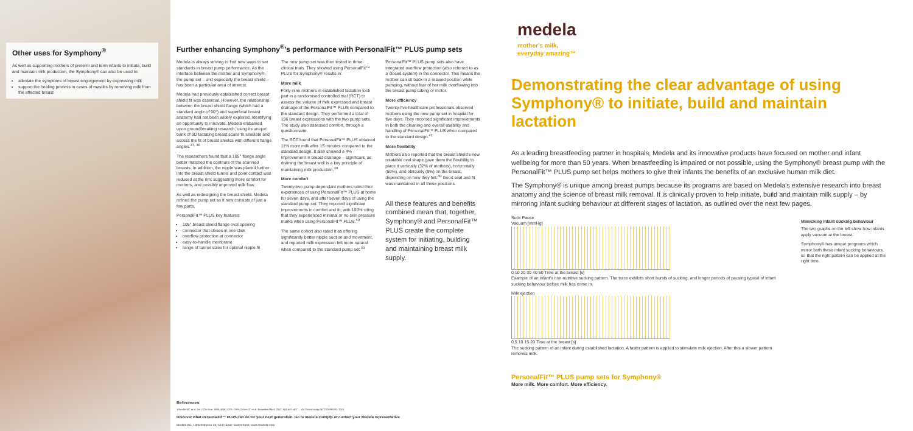Other uses for Symphony<sup>®</sup>
As well as supporting mothers of preterm and term infants to initiate, build and maintain milk production, the Symphony® can also be used to:
alleviate the symptoms of breast engorgement by expressing milk
support the healing process in cases of mastitis by removing milk from the affected breast
Further enhancing Symphony<sup>®</sup>'s performance with PersonalFit™ PLUS pump sets
Medela is always striving to find new ways to set standards in breast pump performance. As the interface between the mother and Symphony®, the pump set – and especially the breast shield – has been a particular area of interest.
Medela had previously established correct breast shield fit was essential. However, the relationship between the breast shield flange (which had a standard angle of 90°) and superficial breast anatomy had not been widely explored. Identifying an opportunity to innovate, Medela embarked upon groundbreaking research, using its unique bank of 3D lactating breast scans to simulate and access the fit of breast shields with different flange angles.<sup>37, 38</sup>
The researchers found that a 105° flange angle better matched the contours of the scanned breasts. In addition, the nipple was placed further into the breast shield tunnel and point contact was reduced at the rim: suggesting more comfort for mothers, and possibly improved milk flow.
As well as redesigning the breast shield, Medela refined the pump set so it now consists of just a few parts.
PersonalFit™ PLUS key features:
105° breast shield flange oval opening
connector that closes in one click
overflow protection at connector
easy-to-handle membrane
range of tunnel sizes for optimal nipple fit
The new pump set was then tested in three clinical trials. They showed using PersonalFit™ PLUS for Symphony® results in:
More milk
Forty-nine mothers in established lactation took part in a randomised controlled trial (RCT) to assess the volume of milk expressed and breast drainage of the PersonalFit™ PLUS compared to the standard design. They performed a total of 196 breast expressions with the two pump sets. The study also assessed comfort, through a questionnaire.
The RCT found that PersonalFit™ PLUS obtained 11% more milk after 15 minutes compared to the standard design. It also showed a 4% improvement in breast drainage – significant, as draining the breast well is a key principle of maintaining milk production.<sup>39</sup>
More comfort
Twenty-two pump-dependant mothers rated their experiences of using PersonalFit™ PLUS at home for seven days, and after seven days of using the standard pump set. They reported significant improvements in comfort and fit, with 100% citing that they experienced minimal or no skin pressure marks when using PersonalFit™ PLUS.<sup>40</sup>
The same cohort also rated it as offering significantly better nipple suction and movement, and reported milk expression felt more natural when compared to the standard pump set.<sup>39</sup>
PersonalFit™ PLUS pump sets also have integrated overflow protection (also referred to as a closed system) in the connector. This means the mother can sit back in a relaxed position while pumping, without fear of her milk overflowing into the breast pump tubing or motor.
More efficiency
Twenty-five healthcare professionals observed mothers using the new pump set in hospital for five days. They recorded significant improvements in both the cleaning and overall usability and handling of PersonalFit™ PLUS when compared to the standard design.<sup>41</sup>
More flexibility
Mothers also reported that the breast shield's new rotatable oval shape gave them the flexibility to place it vertically (32% of mothers), horizontally (59%), and obliquely (9%) on the breast, depending on how they felt.<sup>40</sup> Good seal and fit was maintained in all these positions.
All these features and benefits combined mean that, together, Symphony® and PersonalFit™ PLUS create the complete system for initiating, building and maintaining breast milk supply.
References
1 Neville MC et al. Am J Clin Nutr. 1988; 48(6):1375–1386. 2 Kent JC et al. Breastfeed Med. 2012; 8(4):401–407 … 41 Clinical study (NCT02496519). 2015
Discover what PersonalFit™ PLUS can do for your next generation. Go to medela.com/pfp or contact your Medela representative
Medela AG, Lättichstrasse 4b, 6341 Baar, Switzerland, www.medela.com
medela
mother's milk,
everyday amazing™
Demonstrating the clear advantage of using Symphony® to initiate, build and maintain lactation
As a leading breastfeeding partner in hospitals, Medela and its innovative products have focused on mother and infant wellbeing for more than 50 years. When breastfeeding is impaired or not possible, using the Symphony® breast pump with the PersonalFit™ PLUS pump set helps mothers to give their infants the benefits of an exclusive human milk diet.
The Symphony® is unique among breast pumps because its programs are based on Medela's extensive research into breast anatomy and the science of breast milk removal. It is clinically proven to help initiate, build and maintain milk supply – by mirroring infant sucking behaviour at different stages of lactation, as outlined over the next few pages.
Suck Pause
Vacuum [mmHg]
0 10 20 30 40 50 Time at the breast [s]
Example of an infant's non-nutritive sucking pattern. The trace exhibits short bursts of sucking, and longer periods of pausing typical of infant sucking behaviour before milk has come in.
Milk ejection
0 5 10 15 20 Time at the breast [s]
The sucking pattern of an infant during established lactation. A faster pattern is applied to stimulate milk ejection. After this a slower pattern removes milk.
Mimicking infant sucking behaviour
The two graphs on the left show how infants apply vacuum at the breast.
Symphony® has unique programs which mirror both these infant sucking behaviours, so that the right pattern can be applied at the right time.
PersonalFit™ PLUS pump sets for Symphony®
More milk. More comfort. More efficiency.